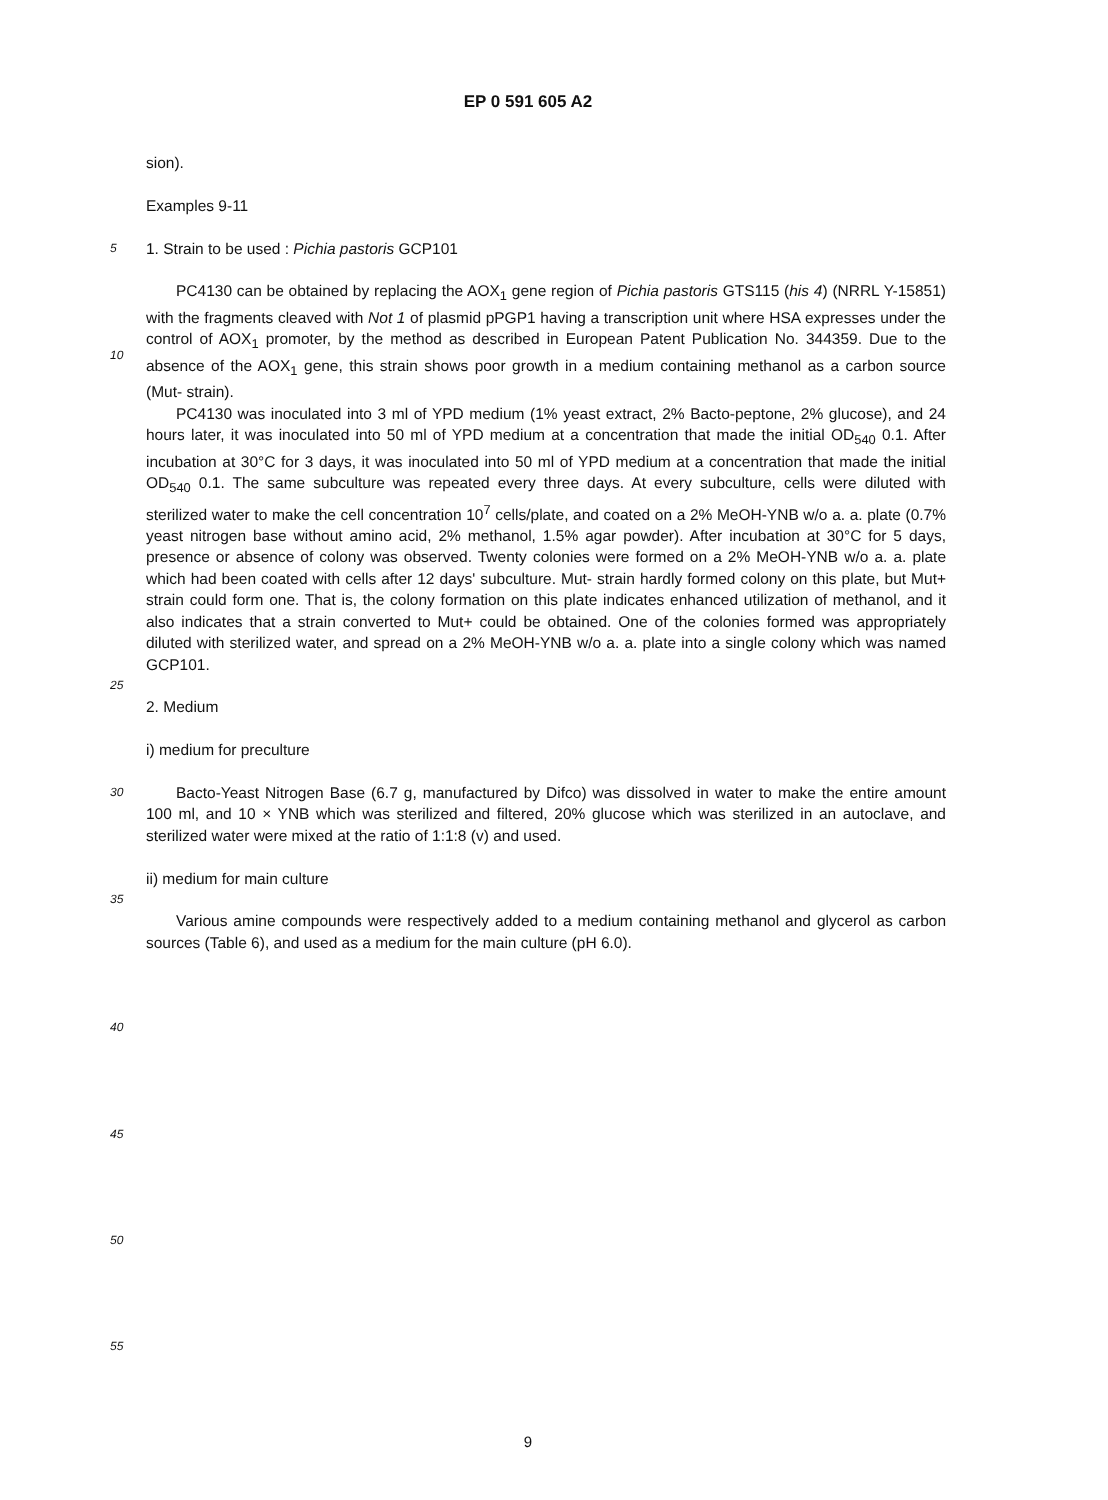EP 0 591 605 A2
sion).
Examples 9-11
5
1. Strain to be used : Pichia pastoris GCP101
10
PC4130 can be obtained by replacing the AOX<sub>1</sub> gene region of Pichia pastoris GTS115 (his 4) (NRRL Y-15851) with the fragments cleaved with Not 1 of plasmid pPGP1 having a transcription unit where HSA expresses under the control of AOX<sub>1</sub> promoter, by the method as described in European Patent Publication No. 344359. Due to the absence of the AOX<sub>1</sub> gene, this strain shows poor growth in a medium containing methanol as a carbon source (Mut- strain).
PC4130 was inoculated into 3 ml of YPD medium (1% yeast extract, 2% Bacto-peptone, 2% glucose), and 24 hours later, it was inoculated into 50 ml of YPD medium at a concentration that made the initial OD<sub>540</sub> 0.1. After incubation at 30°C for 3 days, it was inoculated into 50 ml of YPD medium at a concentration that made the initial OD<sub>540</sub> 0.1. The same subculture was repeated every three days. At every subculture, cells were diluted with sterilized water to make the cell concentration 10<sup>7</sup> cells/plate, and coated on a 2% MeOH-YNB w/o a. a. plate (0.7% yeast nitrogen base without amino acid, 2% methanol, 1.5% agar powder). After incubation at 30°C for 5 days, presence or absence of colony was observed. Twenty colonies were formed on a 2% MeOH-YNB w/o a. a. plate which had been coated with cells after 12 days' subculture. Mut- strain hardly formed colony on this plate, but Mut+ strain could form one. That is, the colony formation on this plate indicates enhanced utilization of methanol, and it also indicates that a strain converted to Mut+ could be obtained. One of the colonies formed was appropriately diluted with sterilized water, and spread on a 2% MeOH-YNB w/o a. a. plate into a single colony which was named GCP101.
25
2. Medium
i) medium for preculture
30
Bacto-Yeast Nitrogen Base (6.7 g, manufactured by Difco) was dissolved in water to make the entire amount 100 ml, and 10 × YNB which was sterilized and filtered, 20% glucose which was sterilized in an autoclave, and sterilized water were mixed at the ratio of 1:1:8 (v) and used.
ii) medium for main culture
35
Various amine compounds were respectively added to a medium containing methanol and glycerol as carbon sources (Table 6), and used as a medium for the main culture (pH 6.0).
40
45
50
55
9